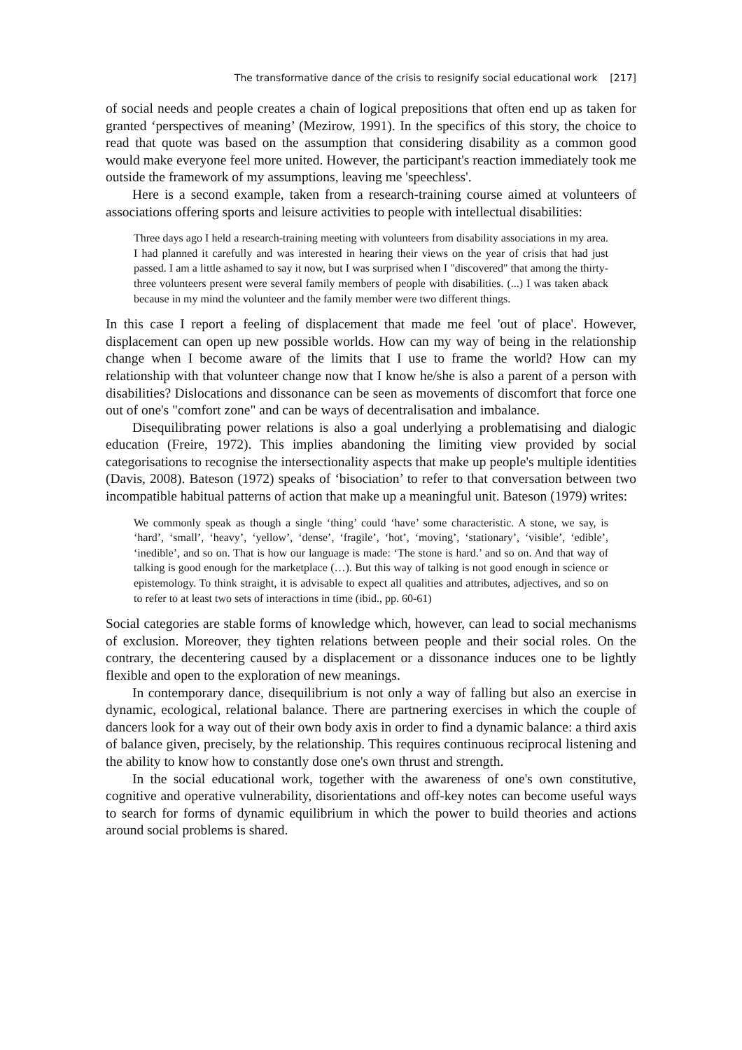The transformative dance of the crisis to resignify social educational work [217]
of social needs and people creates a chain of logical prepositions that often end up as taken for granted ‘perspectives of meaning’ (Mezirow, 1991). In the specifics of this story, the choice to read that quote was based on the assumption that considering disability as a common good would make everyone feel more united. However, the participant's reaction immediately took me outside the framework of my assumptions, leaving me 'speechless'.
Here is a second example, taken from a research-training course aimed at volunteers of associations offering sports and leisure activities to people with intellectual disabilities:
Three days ago I held a research-training meeting with volunteers from disability associations in my area. I had planned it carefully and was interested in hearing their views on the year of crisis that had just passed. I am a little ashamed to say it now, but I was surprised when I "discovered" that among the thirty-three volunteers present were several family members of people with disabilities. (...) I was taken aback because in my mind the volunteer and the family member were two different things.
In this case I report a feeling of displacement that made me feel 'out of place'. However, displacement can open up new possible worlds. How can my way of being in the relationship change when I become aware of the limits that I use to frame the world? How can my relationship with that volunteer change now that I know he/she is also a parent of a person with disabilities? Dislocations and dissonance can be seen as movements of discomfort that force one out of one's "comfort zone" and can be ways of decentralisation and imbalance.
Disequilibrating power relations is also a goal underlying a problematising and dialogic education (Freire, 1972). This implies abandoning the limiting view provided by social categorisations to recognise the intersectionality aspects that make up people's multiple identities (Davis, 2008). Bateson (1972) speaks of ‘bisociation’ to refer to that conversation between two incompatible habitual patterns of action that make up a meaningful unit. Bateson (1979) writes:
We commonly speak as though a single ‘thing’ could ‘have’ some characteristic. A stone, we say, is ‘hard’, ‘small’, ‘heavy’, ‘yellow’, ‘dense’, ‘fragile’, ‘hot’, ‘moving’, ‘stationary’, ‘visible’, ‘edible’, ‘inedible’, and so on. That is how our language is made: ‘The stone is hard.’ and so on. And that way of talking is good enough for the marketplace (…). But this way of talking is not good enough in science or epistemology. To think straight, it is advisable to expect all qualities and attributes, adjectives, and so on to refer to at least two sets of interactions in time (ibid., pp. 60-61)
Social categories are stable forms of knowledge which, however, can lead to social mechanisms of exclusion. Moreover, they tighten relations between people and their social roles. On the contrary, the decentering caused by a displacement or a dissonance induces one to be lightly flexible and open to the exploration of new meanings.
In contemporary dance, disequilibrium is not only a way of falling but also an exercise in dynamic, ecological, relational balance. There are partnering exercises in which the couple of dancers look for a way out of their own body axis in order to find a dynamic balance: a third axis of balance given, precisely, by the relationship. This requires continuous reciprocal listening and the ability to know how to constantly dose one's own thrust and strength.
In the social educational work, together with the awareness of one's own constitutive, cognitive and operative vulnerability, disorientations and off-key notes can become useful ways to search for forms of dynamic equilibrium in which the power to build theories and actions around social problems is shared.